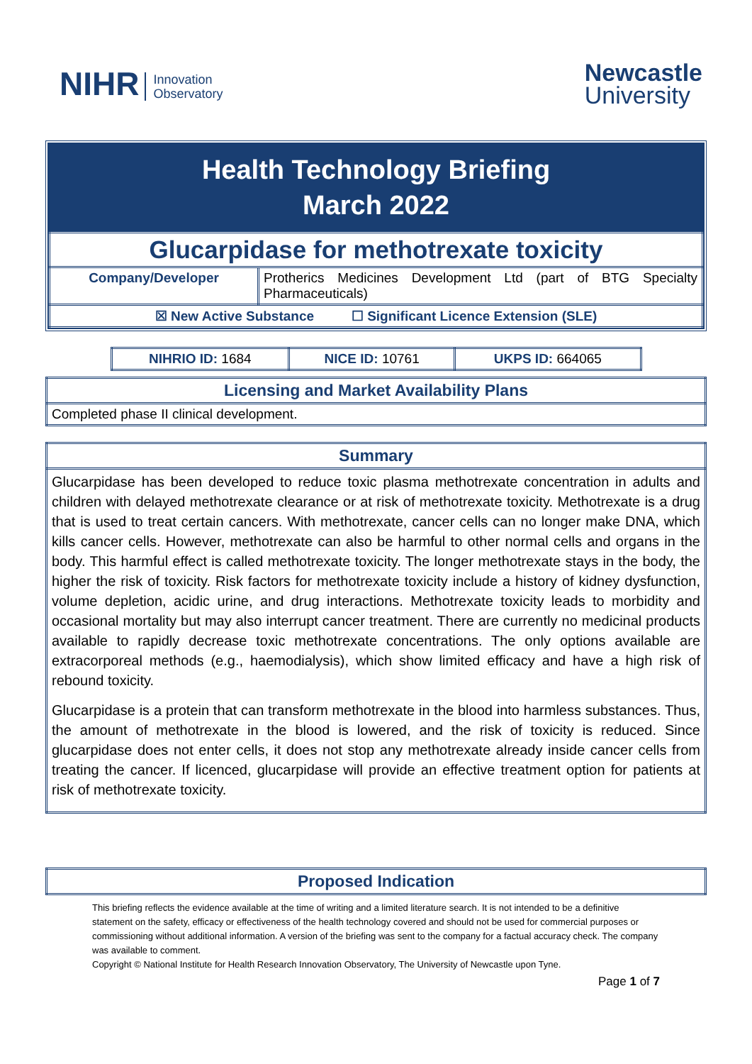NIHR Innovation
Observatory
Newcastle
University
Health Technology Briefing
March 2022
| Glucarpidase for methotrexate toxicity | |
| Company/Developer | Protherics Medicines Development Ltd (part of BTG Specialty Pharmaceuticals) |
| ☒ New Active Substance ☐ Significant Licence Extension (SLE) | |
| NIHRIO ID: 1684 | NICE ID: 10761 | UKPS ID: 664065 |
| Licensing and Market Availability Plans |
| Completed phase II clinical development. |
| Summary |
| Glucarpidase has been developed to reduce toxic plasma methotrexate concentration in adults and children with delayed methotrexate clearance or at risk of methotrexate toxicity. Methotrexate is a drug that is used to treat certain cancers. With methotrexate, cancer cells can no longer make DNA, which kills cancer cells. However, methotrexate can also be harmful to other normal cells and organs in the body. This harmful effect is called methotrexate toxicity. The longer methotrexate stays in the body, the higher the risk of toxicity. Risk factors for methotrexate toxicity include a history of kidney dysfunction, volume depletion, acidic urine, and drug interactions. Methotrexate toxicity leads to morbidity and occasional mortality but may also interrupt cancer treatment. There are currently no medicinal products available to rapidly decrease toxic methotrexate concentrations. The only options available are extracorporeal methods (e.g., haemodialysis), which show limited efficacy and have a high risk of rebound toxicity. Glucarpidase is a protein that can transform methotrexate in the blood into harmless substances. Thus, the amount of methotrexate in the blood is lowered, and the risk of toxicity is reduced. Since glucarpidase does not enter cells, it does not stop any methotrexate already inside cancer cells from treating the cancer. If licenced, glucarpidase will provide an effective treatment option for patients at risk of methotrexate toxicity. |
| Proposed Indication |
This briefing reflects the evidence available at the time of writing and a limited literature search. It is not intended to be a definitive statement on the safety, efficacy or effectiveness of the health technology covered and should not be used for commercial purposes or commissioning without additional information. A version of the briefing was sent to the company for a factual accuracy check. The company was available to comment.
Copyright © National Institute for Health Research Innovation Observatory, The University of Newcastle upon Tyne.
Page 1 of 7